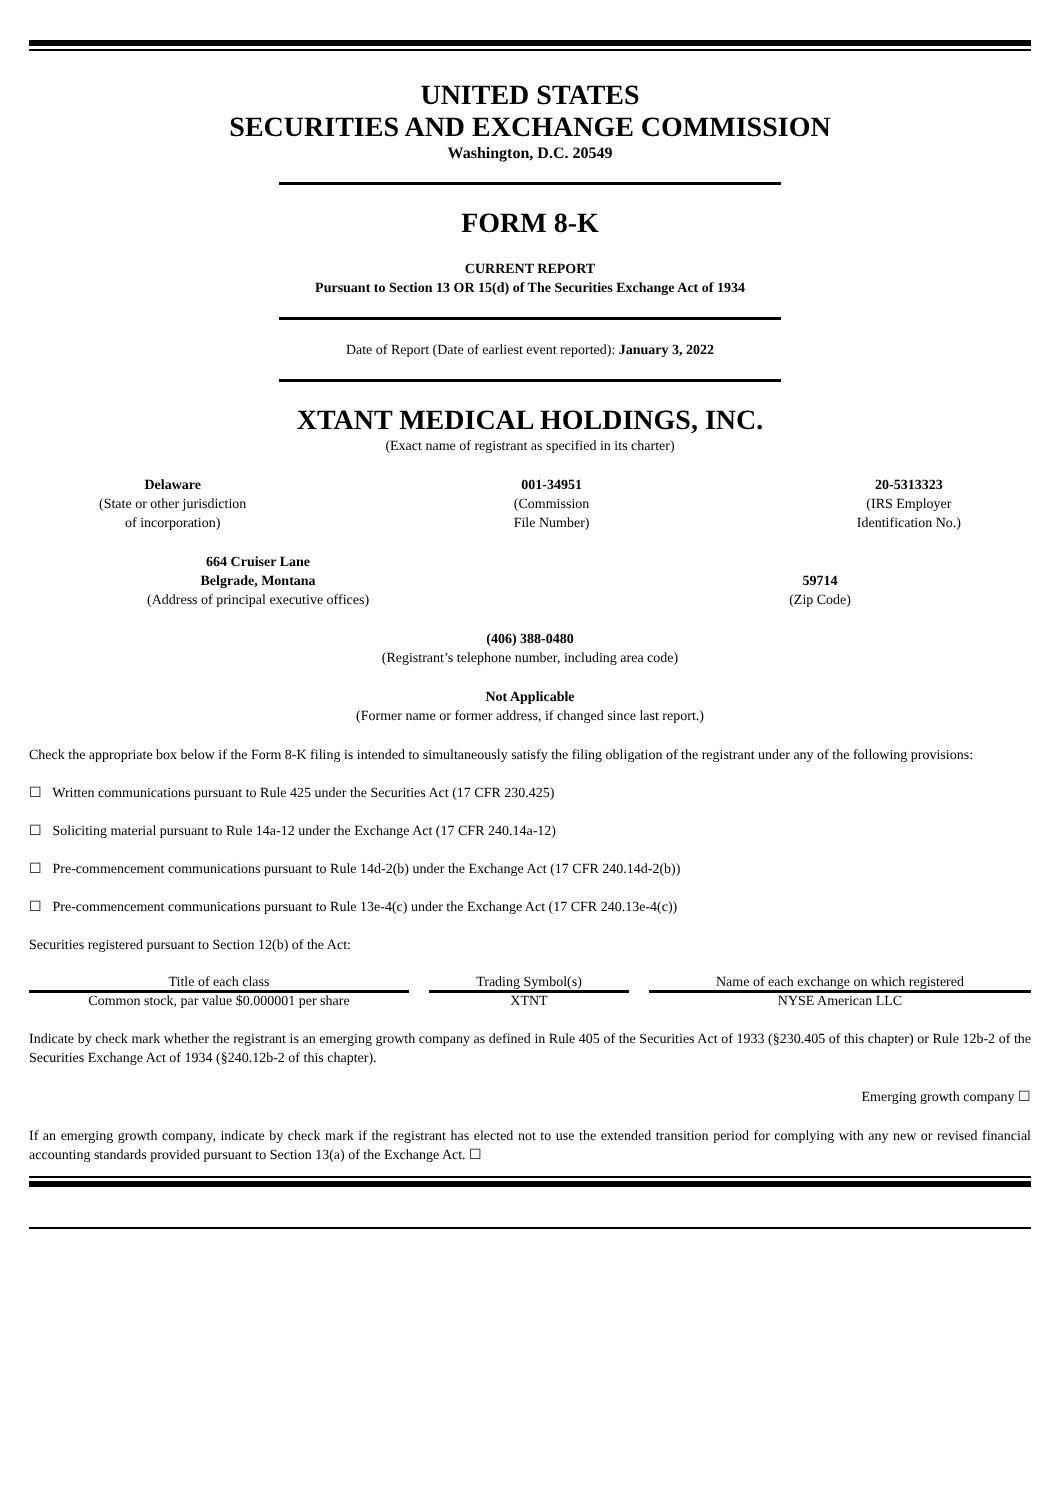UNITED STATES
SECURITIES AND EXCHANGE COMMISSION
Washington, D.C. 20549
FORM 8-K
CURRENT REPORT
Pursuant to Section 13 OR 15(d) of The Securities Exchange Act of 1934
Date of Report (Date of earliest event reported): January 3, 2022
XTANT MEDICAL HOLDINGS, INC.
(Exact name of registrant as specified in its charter)
Delaware
(State or other jurisdiction
of incorporation)
001-34951
(Commission
File Number)
20-5313323
(IRS Employer
Identification No.)
664 Cruiser Lane
Belgrade, Montana
(Address of principal executive offices)
59714
(Zip Code)
(406) 388-0480
(Registrant’s telephone number, including area code)
Not Applicable
(Former name or former address, if changed since last report.)
Check the appropriate box below if the Form 8-K filing is intended to simultaneously satisfy the filing obligation of the registrant under any of the following provisions:
☐ Written communications pursuant to Rule 425 under the Securities Act (17 CFR 230.425)
☐ Soliciting material pursuant to Rule 14a-12 under the Exchange Act (17 CFR 240.14a-12)
☐ Pre-commencement communications pursuant to Rule 14d-2(b) under the Exchange Act (17 CFR 240.14d-2(b))
☐ Pre-commencement communications pursuant to Rule 13e-4(c) under the Exchange Act (17 CFR 240.13e-4(c))
Securities registered pursuant to Section 12(b) of the Act:
| Title of each class | Trading Symbol(s) | Name of each exchange on which registered |
| --- | --- | --- |
| Common stock, par value $0.000001 per share | XTNT | NYSE American LLC |
Indicate by check mark whether the registrant is an emerging growth company as defined in Rule 405 of the Securities Act of 1933 (§230.405 of this chapter) or Rule 12b-2 of the Securities Exchange Act of 1934 (§240.12b-2 of this chapter).
Emerging growth company ☐
If an emerging growth company, indicate by check mark if the registrant has elected not to use the extended transition period for complying with any new or revised financial accounting standards provided pursuant to Section 13(a) of the Exchange Act. ☐